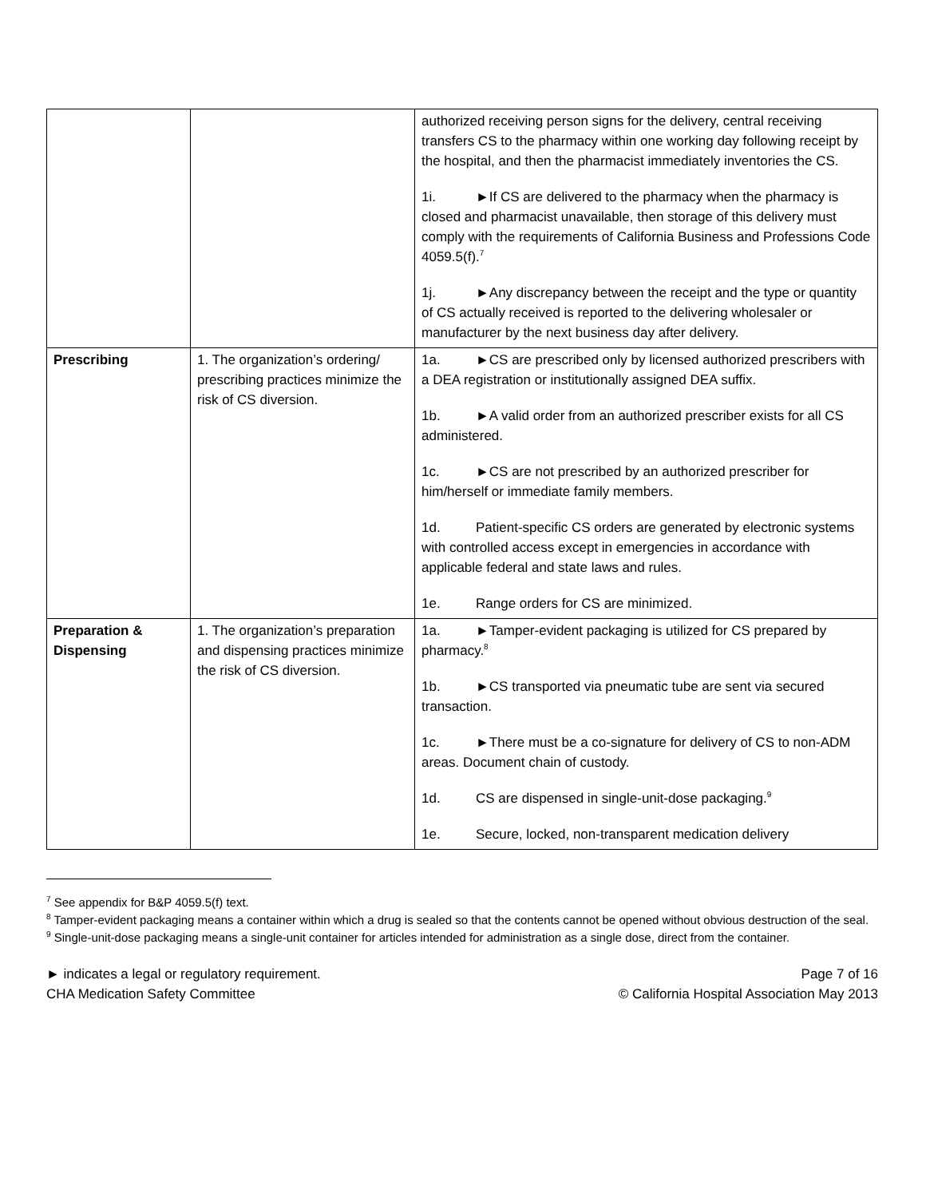| | | authorized receiving person signs for the delivery, central receiving transfers CS to the pharmacy within one working day following receipt by the hospital, and then the pharmacist immediately inventories the CS. 1i. ►If CS are delivered to the pharmacy when the pharmacy is closed and pharmacist unavailable, then storage of this delivery must comply with the requirements of California Business and Professions Code 4059.5(f).<sup>7</sup> 1j. ►Any discrepancy between the receipt and the type or quantity of CS actually received is reported to the delivering wholesaler or manufacturer by the next business day after delivery. |
| Prescribing | 1. The organization’s ordering/ prescribing practices minimize the risk of CS diversion. | 1a. ►CS are prescribed only by licensed authorized prescribers with a DEA registration or institutionally assigned DEA suffix. 1b. ►A valid order from an authorized prescriber exists for all CS administered. 1c. ►CS are not prescribed by an authorized prescriber for him/herself or immediate family members. 1d. Patient-specific CS orders are generated by electronic systems with controlled access except in emergencies in accordance with applicable federal and state laws and rules. 1e. Range orders for CS are minimized. |
| Preparation & Dispensing | 1. The organization’s preparation and dispensing practices minimize the risk of CS diversion. | 1a. ►Tamper-evident packaging is utilized for CS prepared by pharmacy.<sup>8</sup> 1b. ►CS transported via pneumatic tube are sent via secured transaction. 1c. ►There must be a co-signature for delivery of CS to non-ADM areas. Document chain of custody. 1d. CS are dispensed in single-unit-dose packaging.<sup>9</sup> 1e. Secure, locked, non-transparent medication delivery |
<sup>7</sup> See appendix for B&P 4059.5(f) text.
<sup>8</sup> Tamper-evident packaging means a container within which a drug is sealed so that the contents cannot be opened without obvious destruction of the seal.
<sup>9</sup> Single-unit-dose packaging means a single-unit container for articles intended for administration as a single dose, direct from the container.
► indicates a legal or regulatory requirement.
CHA Medication Safety Committee
Page 7 of 16
© California Hospital Association May 2013